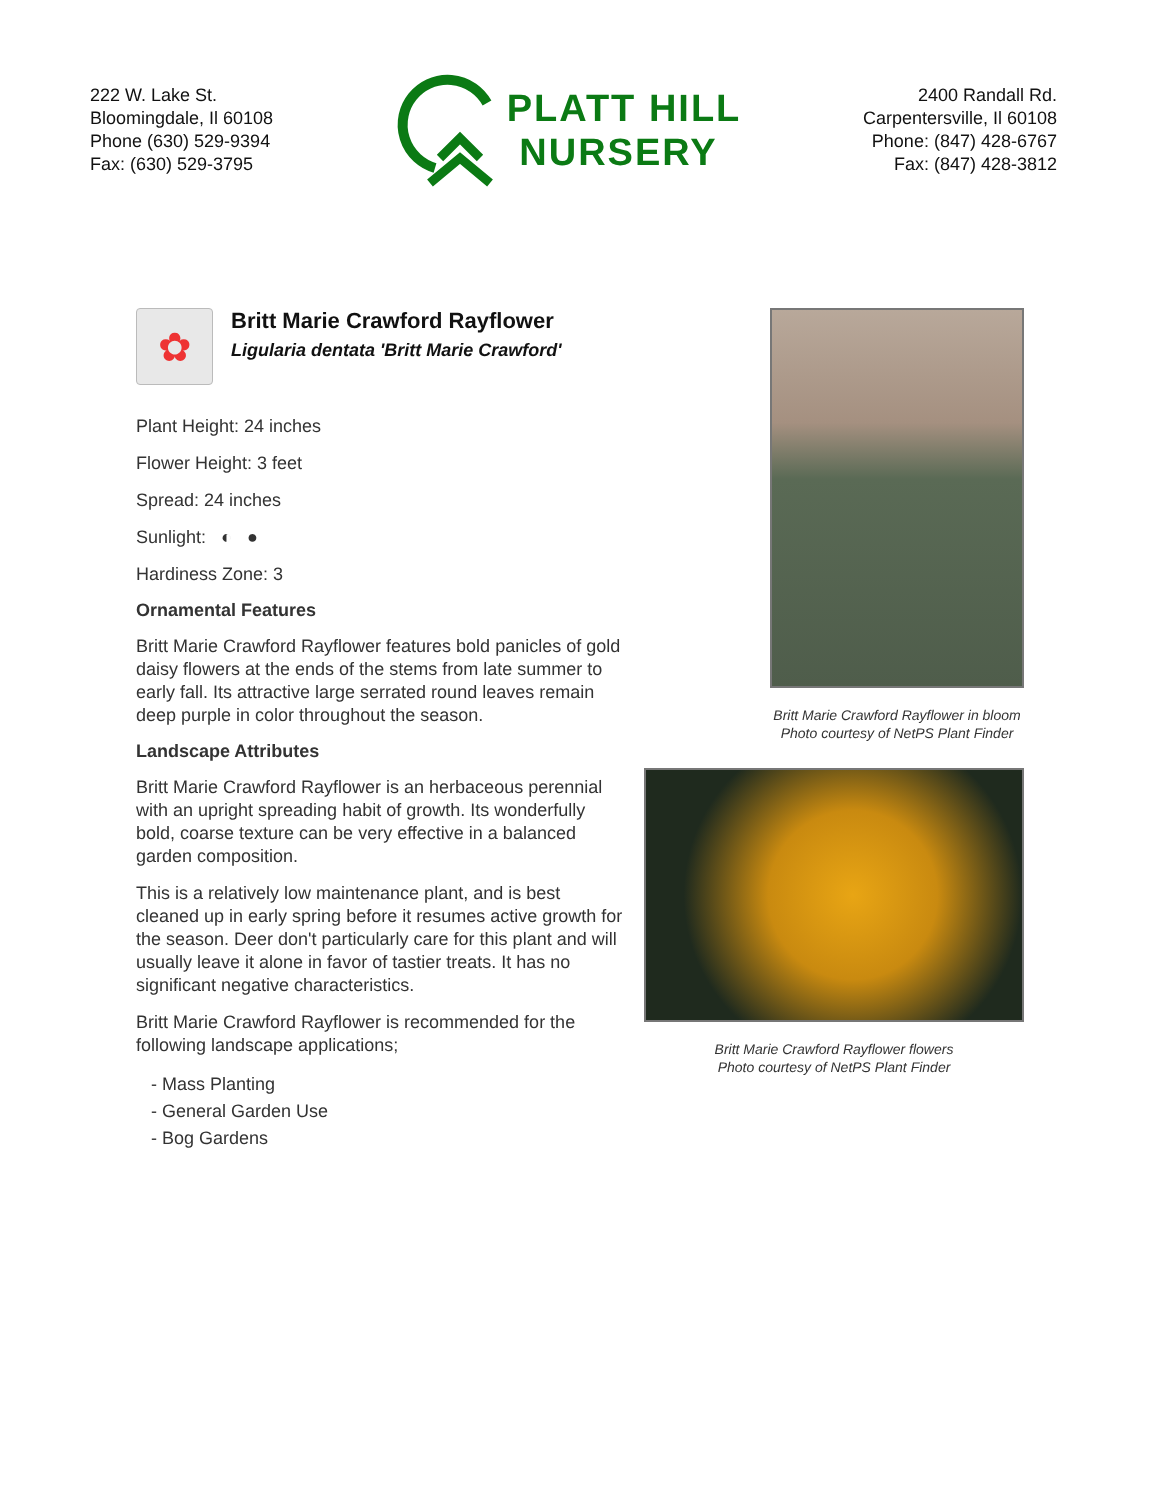222 W. Lake St.
Bloomingdale, Il 60108
Phone (630) 529-9394
Fax: (630) 529-3795
PLATT HILL
NURSERY
2400 Randall Rd.
Carpentersville, Il 60108
Phone: (847) 428-6767
Fax: (847) 428-3812
✿
Britt Marie Crawford Rayflower
Ligularia dentata 'Britt Marie Crawford'
Plant Height: 24 inches
Flower Height: 3 feet
Spread: 24 inches
Sunlight: ◐ ●
Hardiness Zone: 3
Ornamental Features
Britt Marie Crawford Rayflower features bold panicles of gold daisy flowers at the ends of the stems from late summer to early fall. Its attractive large serrated round leaves remain deep purple in color throughout the season.
Landscape Attributes
Britt Marie Crawford Rayflower is an herbaceous perennial with an upright spreading habit of growth. Its wonderfully bold, coarse texture can be very effective in a balanced garden composition.
This is a relatively low maintenance plant, and is best cleaned up in early spring before it resumes active growth for the season. Deer don't particularly care for this plant and will usually leave it alone in favor of tastier treats. It has no significant negative characteristics.
Britt Marie Crawford Rayflower is recommended for the following landscape applications;
- Mass Planting
- General Garden Use
- Bog Gardens
Britt Marie Crawford Rayflower in bloom
Photo courtesy of NetPS Plant Finder
Britt Marie Crawford Rayflower flowers
Photo courtesy of NetPS Plant Finder